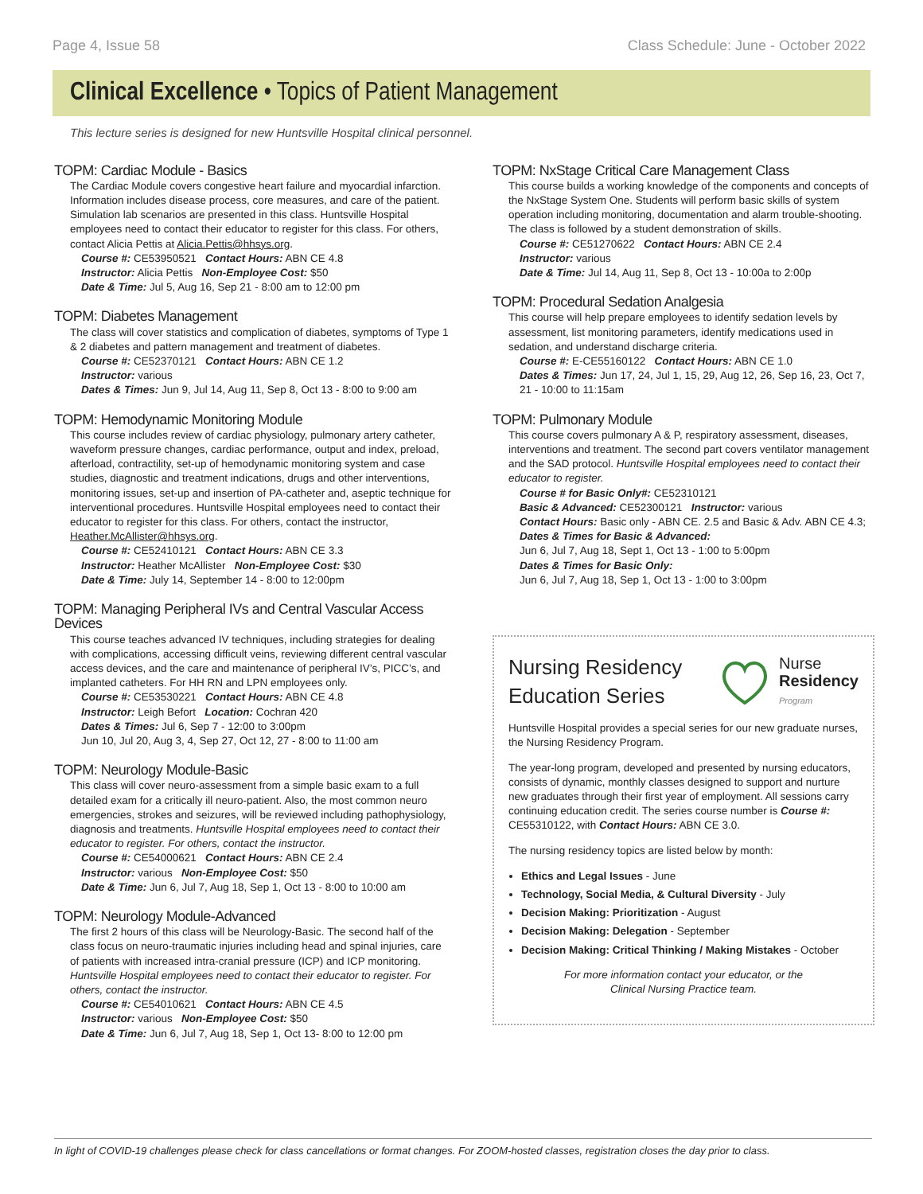Page 4, Issue 58 Class Schedule: June - October 2022
Clinical Excellence • Topics of Patient Management
This lecture series is designed for new Huntsville Hospital clinical personnel.
TOPM: Cardiac Module - Basics
The Cardiac Module covers congestive heart failure and myocardial infarction. Information includes disease process, core measures, and care of the patient. Simulation lab scenarios are presented in this class. Huntsville Hospital employees need to contact their educator to register for this class. For others, contact Alicia Pettis at Alicia.Pettis@hhsys.org.
Course #: CE53950521 Contact Hours: ABN CE 4.8
Instructor: Alicia Pettis Non-Employee Cost: $50
Date & Time: Jul 5, Aug 16, Sep 21 - 8:00 am to 12:00 pm
TOPM: Diabetes Management
The class will cover statistics and complication of diabetes, symptoms of Type 1 & 2 diabetes and pattern management and treatment of diabetes.
Course #: CE52370121 Contact Hours: ABN CE 1.2
Instructor: various
Dates & Times: Jun 9, Jul 14, Aug 11, Sep 8, Oct 13 - 8:00 to 9:00 am
TOPM: Hemodynamic Monitoring Module
This course includes review of cardiac physiology, pulmonary artery catheter, waveform pressure changes, cardiac performance, output and index, preload, afterload, contractility, set-up of hemodynamic monitoring system and case studies, diagnostic and treatment indications, drugs and other interventions, monitoring issues, set-up and insertion of PA-catheter and, aseptic technique for interventional procedures. Huntsville Hospital employees need to contact their educator to register for this class. For others, contact the instructor, Heather.McAllister@hhsys.org.
Course #: CE52410121 Contact Hours: ABN CE 3.3
Instructor: Heather McAllister Non-Employee Cost: $30
Date & Time: July 14, September 14 - 8:00 to 12:00pm
TOPM: Managing Peripheral IVs and Central Vascular Access Devices
This course teaches advanced IV techniques, including strategies for dealing with complications, accessing difficult veins, reviewing different central vascular access devices, and the care and maintenance of peripheral IV’s, PICC’s, and implanted catheters. For HH RN and LPN employees only.
Course #: CE53530221 Contact Hours: ABN CE 4.8
Instructor: Leigh Befort Location: Cochran 420
Dates & Times: Jul 6, Sep 7 - 12:00 to 3:00pm
Jun 10, Jul 20, Aug 3, 4, Sep 27, Oct 12, 27 - 8:00 to 11:00 am
TOPM: Neurology Module-Basic
This class will cover neuro-assessment from a simple basic exam to a full detailed exam for a critically ill neuro-patient. Also, the most common neuro emergencies, strokes and seizures, will be reviewed including pathophysiology, diagnosis and treatments. Huntsville Hospital employees need to contact their educator to register. For others, contact the instructor.
Course #: CE54000621 Contact Hours: ABN CE 2.4
Instructor: various Non-Employee Cost: $50
Date & Time: Jun 6, Jul 7, Aug 18, Sep 1, Oct 13 - 8:00 to 10:00 am
TOPM: Neurology Module-Advanced
The first 2 hours of this class will be Neurology-Basic. The second half of the class focus on neuro-traumatic injuries including head and spinal injuries, care of patients with increased intra-cranial pressure (ICP) and ICP monitoring. Huntsville Hospital employees need to contact their educator to register. For others, contact the instructor.
Course #: CE54010621 Contact Hours: ABN CE 4.5
Instructor: various Non-Employee Cost: $50
Date & Time: Jun 6, Jul 7, Aug 18, Sep 1, Oct 13- 8:00 to 12:00 pm
TOPM: NxStage Critical Care Management Class
This course builds a working knowledge of the components and concepts of the NxStage System One. Students will perform basic skills of system operation including monitoring, documentation and alarm trouble-shooting. The class is followed by a student demonstration of skills.
Course #: CE51270622 Contact Hours: ABN CE 2.4
Instructor: various
Date & Time: Jul 14, Aug 11, Sep 8, Oct 13 - 10:00a to 2:00p
TOPM: Procedural Sedation Analgesia
This course will help prepare employees to identify sedation levels by assessment, list monitoring parameters, identify medications used in sedation, and understand discharge criteria.
Course #: E-CE55160122 Contact Hours: ABN CE 1.0
Dates & Times: Jun 17, 24, Jul 1, 15, 29, Aug 12, 26, Sep 16, 23, Oct 7, 21 - 10:00 to 11:15am
TOPM: Pulmonary Module
This course covers pulmonary A & P, respiratory assessment, diseases, interventions and treatment. The second part covers ventilator management and the SAD protocol. Huntsville Hospital employees need to contact their educator to register.
Course # for Basic Only#: CE52310121
Basic & Advanced: CE52300121 Instructor: various
Contact Hours: Basic only - ABN CE. 2.5 and Basic & Adv. ABN CE 4.3;
Dates & Times for Basic & Advanced:
Jun 6, Jul 7, Aug 18, Sept 1, Oct 13 - 1:00 to 5:00pm
Dates & Times for Basic Only:
Jun 6, Jul 7, Aug 18, Sep 1, Oct 13 - 1:00 to 3:00pm
Nursing Residency
Education Series
Nurse
Residency
Program
Huntsville Hospital provides a special series for our new graduate nurses, the Nursing Residency Program.
The year-long program, developed and presented by nursing educators, consists of dynamic, monthly classes designed to support and nurture new graduates through their first year of employment. All sessions carry continuing education credit. The series course number is Course #: CE55310122, with Contact Hours: ABN CE 3.0.
The nursing residency topics are listed below by month:
Ethics and Legal Issues - June
Technology, Social Media, & Cultural Diversity - July
Decision Making: Prioritization - August
Decision Making: Delegation - September
Decision Making: Critical Thinking / Making Mistakes - October
For more information contact your educator, or the
Clinical Nursing Practice team.
In light of COVID-19 challenges please check for class cancellations or format changes. For ZOOM-hosted classes, registration closes the day prior to class.